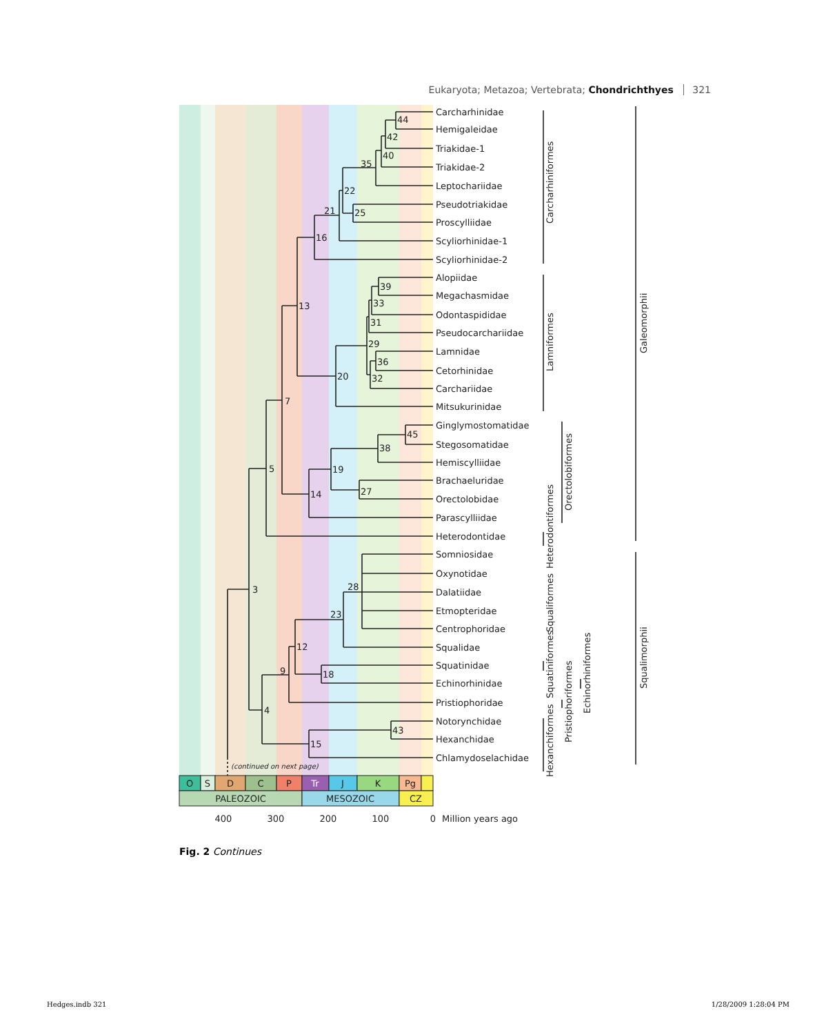Eukaryota; Metazoa; Vertebrata; Chondrichthyes 321
44
42
40
35
25
22
21
16
39
33
31
36
32
29
20
13
45
38
27
19
14
7
5
28
23
18
12
9
43
15
4
3
Carcharhinidae
Hemigaleidae
Triakidae-1
Triakidae-2
Leptochariidae
Pseudotriakidae
Proscylliidae
Scyliorhinidae-1
Scyliorhinidae-2
Alopiidae
Megachasmidae
Odontaspididae
Pseudocarchariidae
Lamnidae
Cetorhinidae
Carchariidae
Mitsukurinidae
Ginglymostomatidae
Stegosomatidae
Hemiscylliidae
Brachaeluridae
Orectolobidae
Parascylliidae
Heterodontidae
Somniosidae
Oxynotidae
Dalatiidae
Etmopteridae
Centrophoridae
Squalidae
Squatinidae
Echinorhinidae
Pristiophoridae
Notorynchidae
Hexanchidae
Chlamydoselachidae
Carcharhiniformes
Lamniformes
Orectolobiformes
Heterodontiformes
Squaliformes
Squatiniformes
Pristiophoriformes
Echinorhiniformes
Hexanchiformes
Galeomorphii
Squalimorphii
(continued on next page)
O
S
D
C
P
Tr
J
K
Pg
PALEOZOIC
MESOZOIC
CZ
400
300
200
100
0
Million years ago
Fig. 2 Continues
Hedges.indb 321 1/28/2009 1:28:04 PM